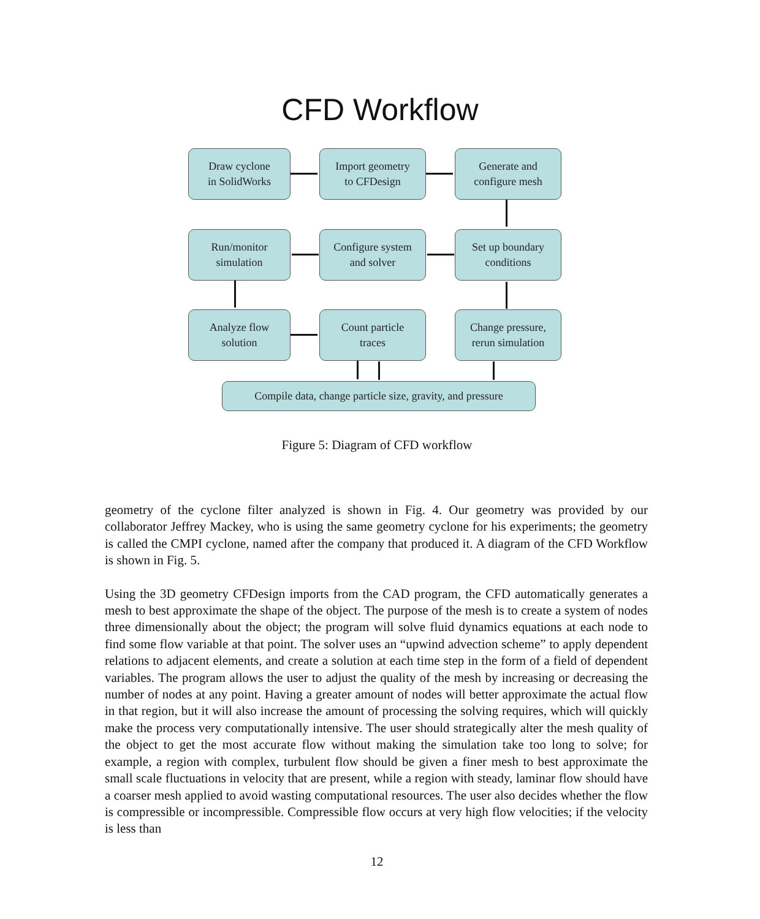CFD Workflow
Draw cyclone
in SolidWorks
Import geometry
to CFDesign
Generate and
configure mesh
Run/monitor
simulation
Configure system
and solver
Set up boundary
conditions
Analyze flow
solution
Count particle
traces
Change pressure,
rerun simulation
Compile data, change particle size, gravity, and pressure
Figure 5: Diagram of CFD workflow
geometry of the cyclone filter analyzed is shown in Fig. 4. Our geometry was provided by our collaborator Jeffrey Mackey, who is using the same geometry cyclone for his experiments; the geometry is called the CMPI cyclone, named after the company that produced it. A diagram of the CFD Workflow is shown in Fig. 5.
Using the 3D geometry CFDesign imports from the CAD program, the CFD automatically generates a mesh to best approximate the shape of the object. The purpose of the mesh is to create a system of nodes three dimensionally about the object; the program will solve fluid dynamics equations at each node to find some flow variable at that point. The solver uses an “upwind advection scheme” to apply dependent relations to adjacent elements, and create a solution at each time step in the form of a field of dependent variables. The program allows the user to adjust the quality of the mesh by increasing or decreasing the number of nodes at any point. Having a greater amount of nodes will better approximate the actual flow in that region, but it will also increase the amount of processing the solving requires, which will quickly make the process very computationally intensive. The user should strategically alter the mesh quality of the object to get the most accurate flow without making the simulation take too long to solve; for example, a region with complex, turbulent flow should be given a finer mesh to best approximate the small scale fluctuations in velocity that are present, while a region with steady, laminar flow should have a coarser mesh applied to avoid wasting computational resources. The user also decides whether the flow is compressible or incompressible. Compressible flow occurs at very high flow velocities; if the velocity is less than
12